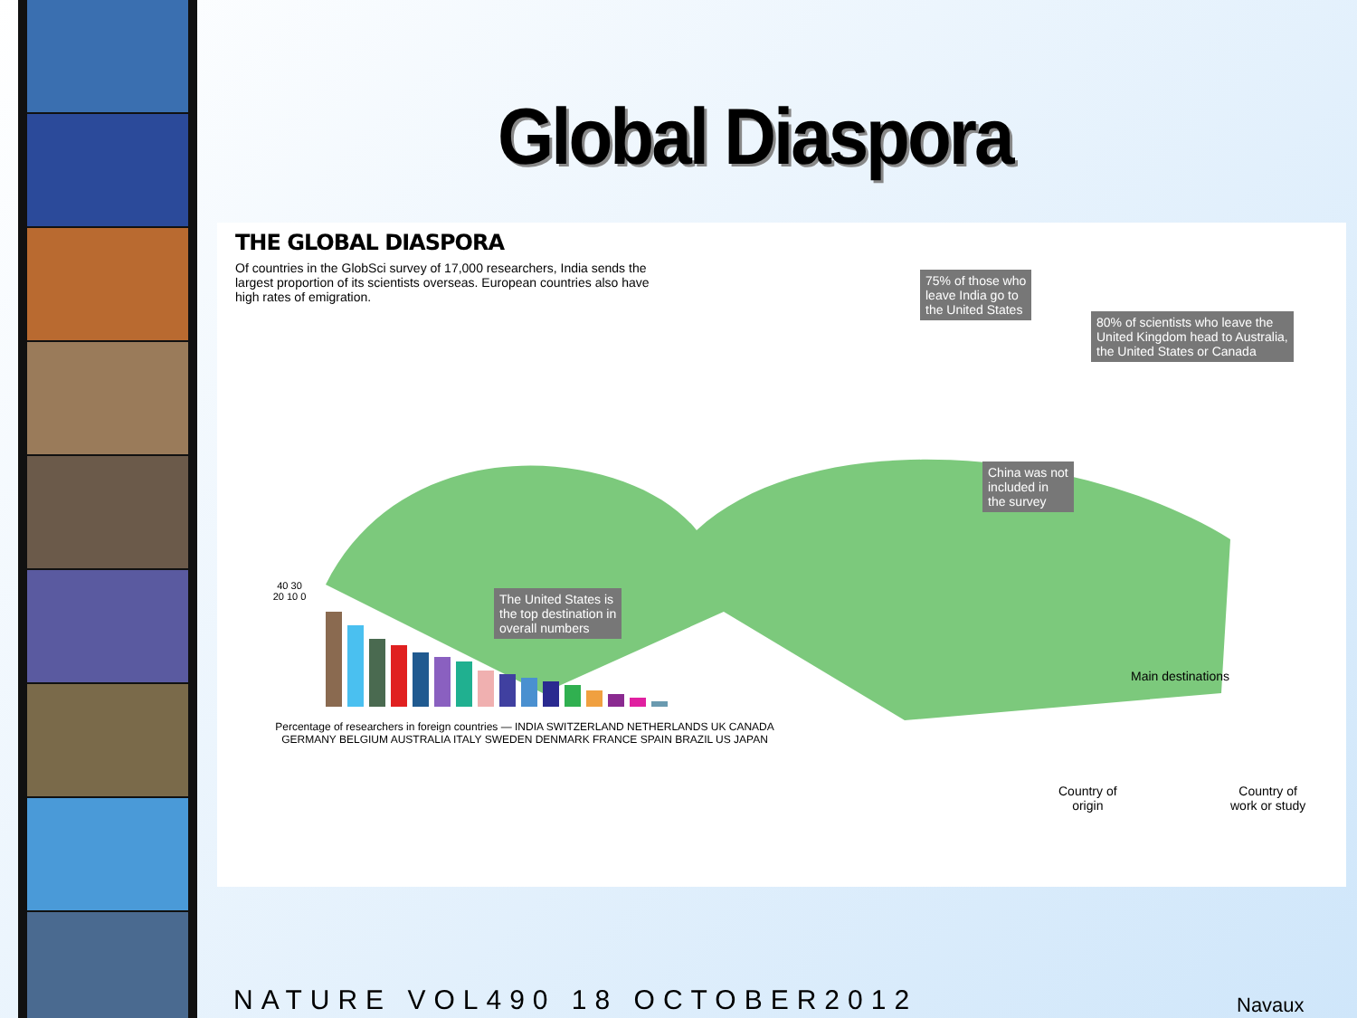Global Diaspora
THE GLOBAL DIASPORA
Of countries in the GlobSci survey of 17,000 researchers, India sends the largest proportion of its scientists overseas. European countries also have high rates of emigration.
75% of those who
leave India go to
the United States
80% of scientists who leave the
United Kingdom head to Australia,
the United States or Canada
China was not
included in
the survey
The United States is
the top destination in
overall numbers
40 30 20 10 0
Percentage of researchers in foreign countries — INDIA SWITZERLAND NETHERLANDS UK CANADA GERMANY BELGIUM AUSTRALIA ITALY SWEDEN DENMARK FRANCE SPAIN BRAZIL US JAPAN
Main destinations
Country of
origin
Country of
work or study
NATURE VOL490 18 OCTOBER2012 Navaux